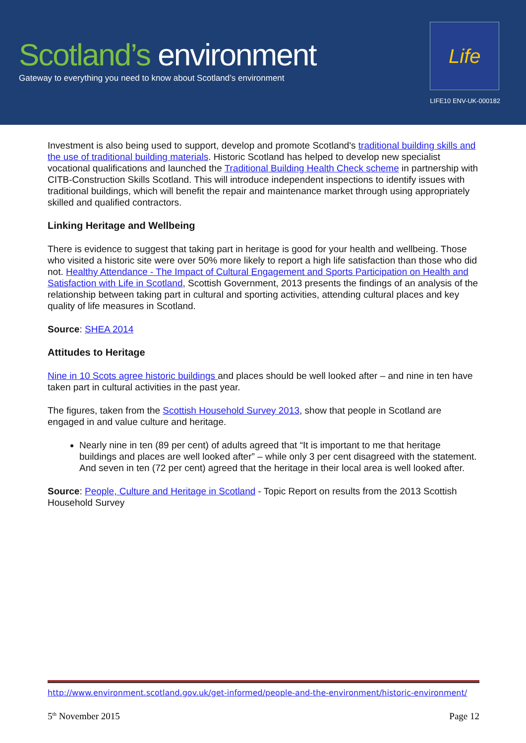Scotland’s environment
Gateway to everything you need to know about Scotland’s environment
Life
LIFE10 ENV-UK-000182
Investment is also being used to support, develop and promote Scotland's traditional building skills and the use of traditional building materials. Historic Scotland has helped to develop new specialist vocational qualifications and launched the Traditional Building Health Check scheme in partnership with CITB-Construction Skills Scotland. This will introduce independent inspections to identify issues with traditional buildings, which will benefit the repair and maintenance market through using appropriately skilled and qualified contractors.
Linking Heritage and Wellbeing
There is evidence to suggest that taking part in heritage is good for your health and wellbeing. Those who visited a historic site were over 50% more likely to report a high life satisfaction than those who did not. Healthy Attendance - The Impact of Cultural Engagement and Sports Participation on Health and Satisfaction with Life in Scotland, Scottish Government, 2013 presents the findings of an analysis of the relationship between taking part in cultural and sporting activities, attending cultural places and key quality of life measures in Scotland.
Source: SHEA 2014
Attitudes to Heritage
Nine in 10 Scots agree historic buildings and places should be well looked after – and nine in ten have taken part in cultural activities in the past year.
The figures, taken from the Scottish Household Survey 2013, show that people in Scotland are engaged in and value culture and heritage.
Nearly nine in ten (89 per cent) of adults agreed that “It is important to me that heritage buildings and places are well looked after” – while only 3 per cent disagreed with the statement. And seven in ten (72 per cent) agreed that the heritage in their local area is well looked after.
Source: People, Culture and Heritage in Scotland - Topic Report on results from the 2013 Scottish Household Survey
http://www.environment.scotland.gov.uk/get-informed/people-and-the-environment/historic-environment/
5<sup>th</sup> November 2015 Page 12